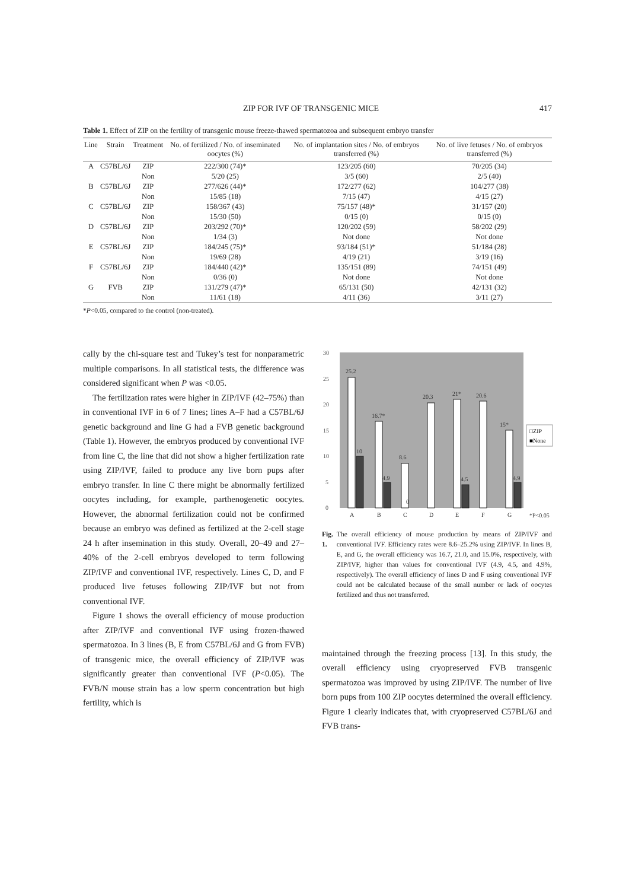ZIP FOR IVF OF TRANSGENIC MICE 417
Table 1. Effect of ZIP on the fertility of transgenic mouse freeze-thawed spermatozoa and subsequent embryo transfer
| Line | Strain | Treatment | No. of fertilized / No. of inseminated oocytes (%) | No. of implantation sites / No. of embryos transferred (%) | No. of live fetuses / No. of embryos transferred (%) |
| --- | --- | --- | --- | --- | --- |
| A | C57BL/6J | ZIP | 222/300 (74)* | 123/205 (60) | 70/205 (34) |
| | | Non | 5/20 (25) | 3/5 (60) | 2/5 (40) |
| B | C57BL/6J | ZIP | 277/626 (44)* | 172/277 (62) | 104/277 (38) |
| | | Non | 15/85 (18) | 7/15 (47) | 4/15 (27) |
| C | C57BL/6J | ZIP | 158/367 (43) | 75/157 (48)* | 31/157 (20) |
| | | Non | 15/30 (50) | 0/15 (0) | 0/15 (0) |
| D | C57BL/6J | ZIP | 203/292 (70)* | 120/202 (59) | 58/202 (29) |
| | | Non | 1/34 (3) | Not done | Not done |
| E | C57BL/6J | ZIP | 184/245 (75)* | 93/184 (51)* | 51/184 (28) |
| | | Non | 19/69 (28) | 4/19 (21) | 3/19 (16) |
| F | C57BL/6J | ZIP | 184/440 (42)* | 135/151 (89) | 74/151 (49) |
| | | Non | 0/36 (0) | Not done | Not done |
| G | FVB | ZIP | 131/279 (47)* | 65/131 (50) | 42/131 (32) |
| | | Non | 11/61 (18) | 4/11 (36) | 3/11 (27) |
*P<0.05, compared to the control (non-treated).
cally by the chi-square test and Tukey’s test for nonparametric multiple comparisons. In all statistical tests, the difference was considered significant when P was <0.05.
The fertilization rates were higher in ZIP/IVF (42–75%) than in conventional IVF in 6 of 7 lines; lines A–F had a C57BL/6J genetic background and line G had a FVB genetic background (Table 1). However, the embryos produced by conventional IVF from line C, the line that did not show a higher fertilization rate using ZIP/IVF, failed to produce any live born pups after embryo transfer. In line C there might be abnormally fertilized oocytes including, for example, parthenogenetic oocytes. However, the abnormal fertilization could not be confirmed because an embryo was defined as fertilized at the 2-cell stage 24 h after insemination in this study. Overall, 20–49 and 27–40% of the 2-cell embryos developed to term following ZIP/IVF and conventional IVF, respectively. Lines C, D, and F produced live fetuses following ZIP/IVF but not from conventional IVF.
Figure 1 shows the overall efficiency of mouse production after ZIP/IVF and conventional IVF using frozen-thawed spermatozoa. In 3 lines (B, E from C57BL/6J and G from FVB) of transgenic mice, the overall efficiency of ZIP/IVF was significantly greater than conventional IVF (P<0.05). The FVB/N mouse strain has a low sperm concentration but high fertility, which is
30
25
20
15
10
5
0
25.2
16.7*
8.6
0
20.3
21*
20.6
15*
10
4.9
4.5
4.9
A
B
C
D
E
F
G
*P<0.05
□ZIP
■None
Fig. 1. The overall efficiency of mouse production by means of ZIP/IVF and conventional IVF. Efficiency rates were 8.6–25.2% using ZIP/IVF. In lines B, E, and G, the overall efficiency was 16.7, 21.0, and 15.0%, respectively, with ZIP/IVF, higher than values for conventional IVF (4.9, 4.5, and 4.9%, respectively). The overall efficiency of lines D and F using conventional IVF could not be calculated because of the small number or lack of oocytes fertilized and thus not transferred.
maintained through the freezing process [13]. In this study, the overall efficiency using cryopreserved FVB transgenic spermatozoa was improved by using ZIP/IVF. The number of live born pups from 100 ZIP oocytes determined the overall efficiency. Figure 1 clearly indicates that, with cryopreserved C57BL/6J and FVB trans-